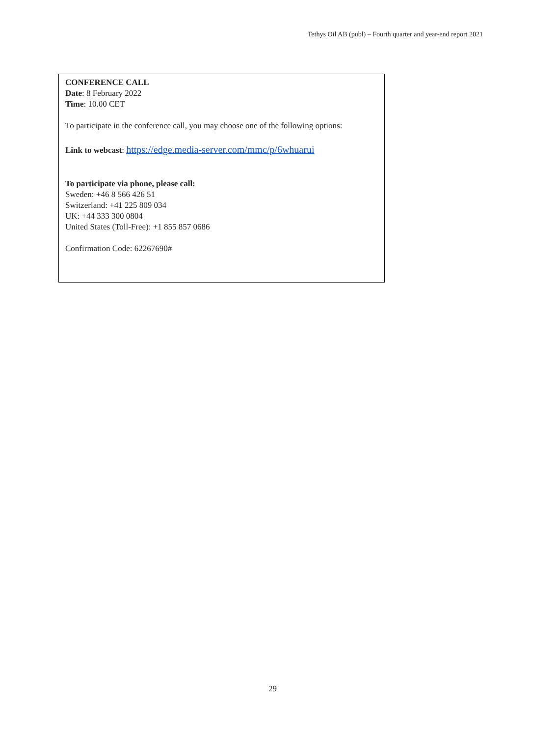Tethys Oil AB (publ) – Fourth quarter and year-end report 2021
CONFERENCE CALL
Date: 8 February 2022
Time: 10.00 CET
To participate in the conference call, you may choose one of the following options:
Link to webcast: https://edge.media-server.com/mmc/p/6whuarui
To participate via phone, please call:
Sweden: +46 8 566 426 51
Switzerland: +41 225 809 034
UK: +44 333 300 0804
United States (Toll-Free): +1 855 857 0686
Confirmation Code: 62267690#
29